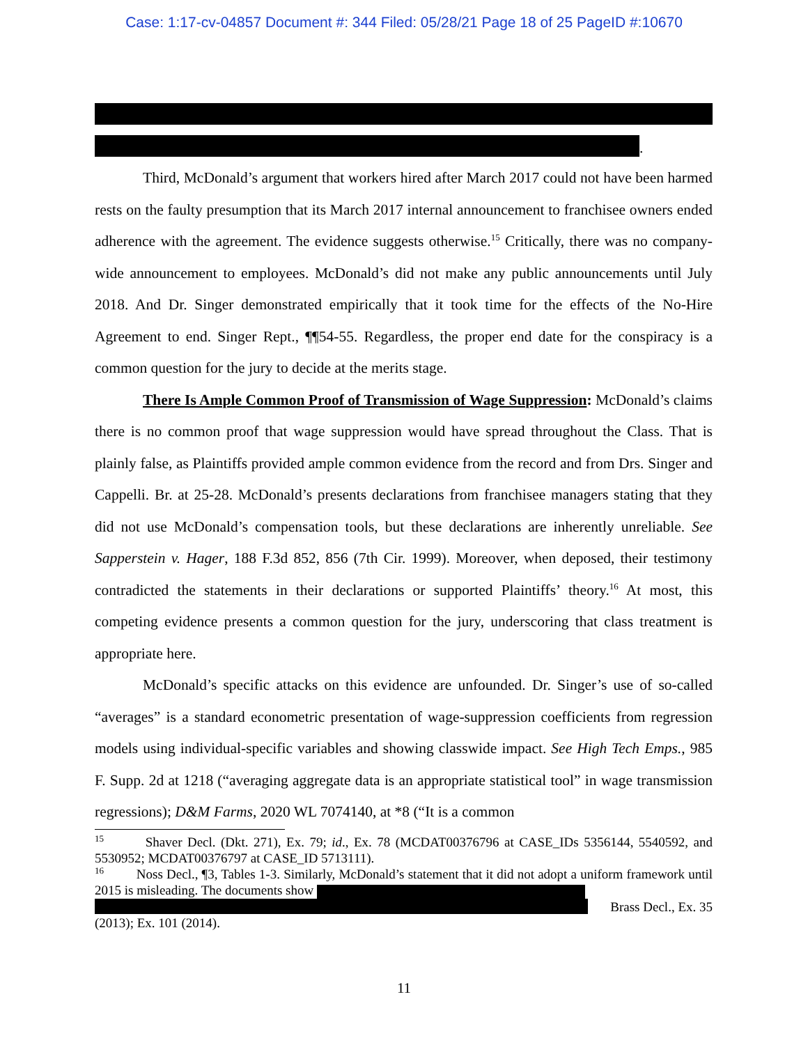Case: 1:17-cv-04857 Document #: 344 Filed: 05/28/21 Page 18 of 25 PageID #:10670
.
Third, McDonald’s argument that workers hired after March 2017 could not have been harmed rests on the faulty presumption that its March 2017 internal announcement to franchisee owners ended adherence with the agreement. The evidence suggests otherwise.<sup>15</sup> Critically, there was no company-wide announcement to employees. McDonald’s did not make any public announcements until July 2018. And Dr. Singer demonstrated empirically that it took time for the effects of the No-Hire Agreement to end. Singer Rept., ¶¶54-55. Regardless, the proper end date for the conspiracy is a common question for the jury to decide at the merits stage.
There Is Ample Common Proof of Transmission of Wage Suppression: McDonald’s claims there is no common proof that wage suppression would have spread throughout the Class. That is plainly false, as Plaintiffs provided ample common evidence from the record and from Drs. Singer and Cappelli. Br. at 25-28. McDonald’s presents declarations from franchisee managers stating that they did not use McDonald’s compensation tools, but these declarations are inherently unreliable. See Sapperstein v. Hager, 188 F.3d 852, 856 (7th Cir. 1999). Moreover, when deposed, their testimony contradicted the statements in their declarations or supported Plaintiffs’ theory.<sup>16</sup> At most, this competing evidence presents a common question for the jury, underscoring that class treatment is appropriate here.
McDonald’s specific attacks on this evidence are unfounded. Dr. Singer’s use of so-called “averages” is a standard econometric presentation of wage-suppression coefficients from regression models using individual-specific variables and showing classwide impact. See High Tech Emps., 985 F. Supp. 2d at 1218 (“averaging aggregate data is an appropriate statistical tool” in wage transmission regressions); D&M Farms, 2020 WL 7074140, at *8 (“It is a common
<sup>15</sup> Shaver Decl. (Dkt. 271), Ex. 79; id., Ex. 78 (MCDAT00376796 at CASE_IDs 5356144, 5540592, and 5530952; MCDAT00376797 at CASE_ID 5713111).
<sup>16</sup> Noss Decl., ¶3, Tables 1-3. Similarly, McDonald’s statement that it did not adopt a uniform framework until 2015 is misleading. The documents show
Brass Decl., Ex. 35
(2013); Ex. 101 (2014).
11